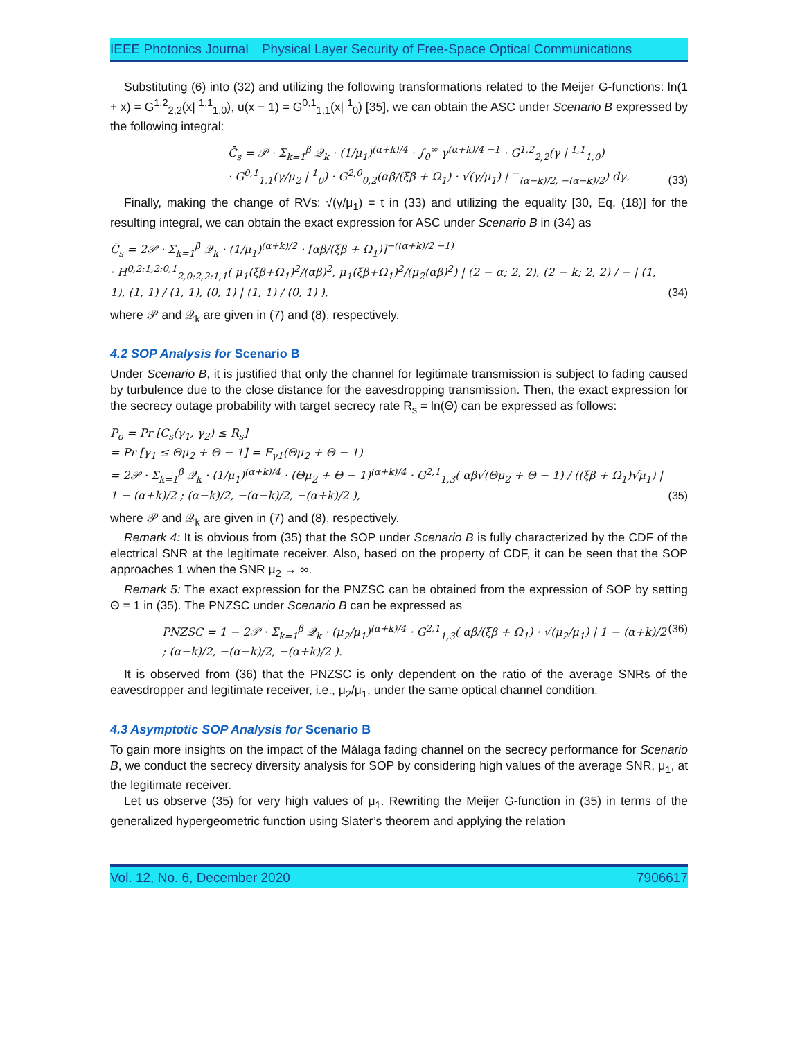IEEE Photonics Journal Physical Layer Security of Free-Space Optical Communications
Substituting (6) into (32) and utilizing the following transformations related to the Meijer G-functions: ln(1 + x) = G<sup>1,2</sup><sub>2,2</sub>(x| <sup>1,1</sup><sub>1,0</sub>), u(x − 1) = G<sup>0,1</sup><sub>1,1</sub>(x| <sup>1</sup><sub>0</sub>) [35], we can obtain the ASC under Scenario B expressed by the following integral:
C̄<sub>s</sub> = 𝒫 · Σ<sub>k=1</sub><sup>β</sup> 𝒬<sub>k</sub> · (1/μ<sub>1</sub>)<sup>(α+k)/4</sup> · ∫<sub>0</sub><sup>∞</sup> γ<sup>(α+k)/4 −1</sup> · G<sup>1,2</sup><sub>2,2</sub>(γ | <sup>1,1</sup><sub>1,0</sub>)
· G<sup>0,1</sup><sub>1,1</sub>(γ/μ<sub>2</sub> | <sup>1</sup><sub>0</sub>) · G<sup>2,0</sup><sub>0,2</sub>(αβ/(ξβ + Ω<sub>1</sub>) · √(γ/μ<sub>1</sub>) | <sup>−</sup><sub>(α−k)/2, −(α−k)/2</sub>) dγ. (33)
Finally, making the change of RVs: √(γ/μ<sub>1</sub>) = t in (33) and utilizing the equality [30, Eq. (18)] for the resulting integral, we can obtain the exact expression for ASC under Scenario B in (34) as
C̄<sub>s</sub> = 2𝒫 · Σ<sub>k=1</sub><sup>β</sup> 𝒬<sub>k</sub> · (1/μ<sub>1</sub>)<sup>(α+k)/2</sup> · [αβ/(ξβ + Ω<sub>1</sub>)]<sup>−((α+k)/2 −1)</sup>
· H<sup>0,2:1,2:0,1</sup><sub>2,0:2,2:1,1</sub>( μ<sub>1</sub>(ξβ+Ω<sub>1</sub>)<sup>2</sup>/(αβ)<sup>2</sup>, μ<sub>1</sub>(ξβ+Ω<sub>1</sub>)<sup>2</sup>/(μ<sub>2</sub>(αβ)<sup>2</sup>) | (2 − α; 2, 2), (2 − k; 2, 2) / − | (1, 1), (1, 1) / (1, 1), (0, 1) | (1, 1) / (0, 1) ), (34)
where 𝒫 and 𝒬<sub>k</sub> are given in (7) and (8), respectively.
4.2 SOP Analysis for Scenario B
Under Scenario B, it is justified that only the channel for legitimate transmission is subject to fading caused by turbulence due to the close distance for the eavesdropping transmission. Then, the exact expression for the secrecy outage probability with target secrecy rate R<sub>s</sub> = ln(Θ) can be expressed as follows:
P<sub>o</sub> = Pr [C<sub>s</sub>(γ<sub>1</sub>, γ<sub>2</sub>) ≤ R<sub>s</sub>]
= Pr [γ<sub>1</sub> ≤ Θμ<sub>2</sub> + Θ − 1] = F<sub>γ1</sub>(Θμ<sub>2</sub> + Θ − 1)
= 2𝒫 · Σ<sub>k=1</sub><sup>β</sup> 𝒬<sub>k</sub> · (1/μ<sub>1</sub>)<sup>(α+k)/4</sup> · (Θμ<sub>2</sub> + Θ − 1)<sup>(α+k)/4</sup> · G<sup>2,1</sup><sub>1,3</sub>( αβ√(Θμ<sub>2</sub> + Θ − 1) / ((ξβ + Ω<sub>1</sub>)√μ<sub>1</sub>) | 1 − (α+k)/2 ; (α−k)/2, −(α−k)/2, −(α+k)/2 ), (35)
where 𝒫 and 𝒬<sub>k</sub> are given in (7) and (8), respectively.
Remark 4: It is obvious from (35) that the SOP under Scenario B is fully characterized by the CDF of the electrical SNR at the legitimate receiver. Also, based on the property of CDF, it can be seen that the SOP approaches 1 when the SNR μ<sub>2</sub> → ∞.
Remark 5: The exact expression for the PNZSC can be obtained from the expression of SOP by setting Θ = 1 in (35). The PNZSC under Scenario B can be expressed as
PNZSC = 1 − 2𝒫 · Σ<sub>k=1</sub><sup>β</sup> 𝒬<sub>k</sub> · (μ<sub>2</sub>/μ<sub>1</sub>)<sup>(α+k)/4</sup> · G<sup>2,1</sup><sub>1,3</sub>( αβ/(ξβ + Ω<sub>1</sub>) · √(μ<sub>2</sub>/μ<sub>1</sub>) | 1 − (α+k)/2 ; (α−k)/2, −(α−k)/2, −(α+k)/2 ). (36)
It is observed from (36) that the PNZSC is only dependent on the ratio of the average SNRs of the eavesdropper and legitimate receiver, i.e., μ<sub>2</sub>/μ<sub>1</sub>, under the same optical channel condition.
4.3 Asymptotic SOP Analysis for Scenario B
To gain more insights on the impact of the Málaga fading channel on the secrecy performance for Scenario B, we conduct the secrecy diversity analysis for SOP by considering high values of the average SNR, μ<sub>1</sub>, at the legitimate receiver.
Let us observe (35) for very high values of μ<sub>1</sub>. Rewriting the Meijer G-function in (35) in terms of the generalized hypergeometric function using Slater’s theorem and applying the relation
Vol. 12, No. 6, December 2020 7906617